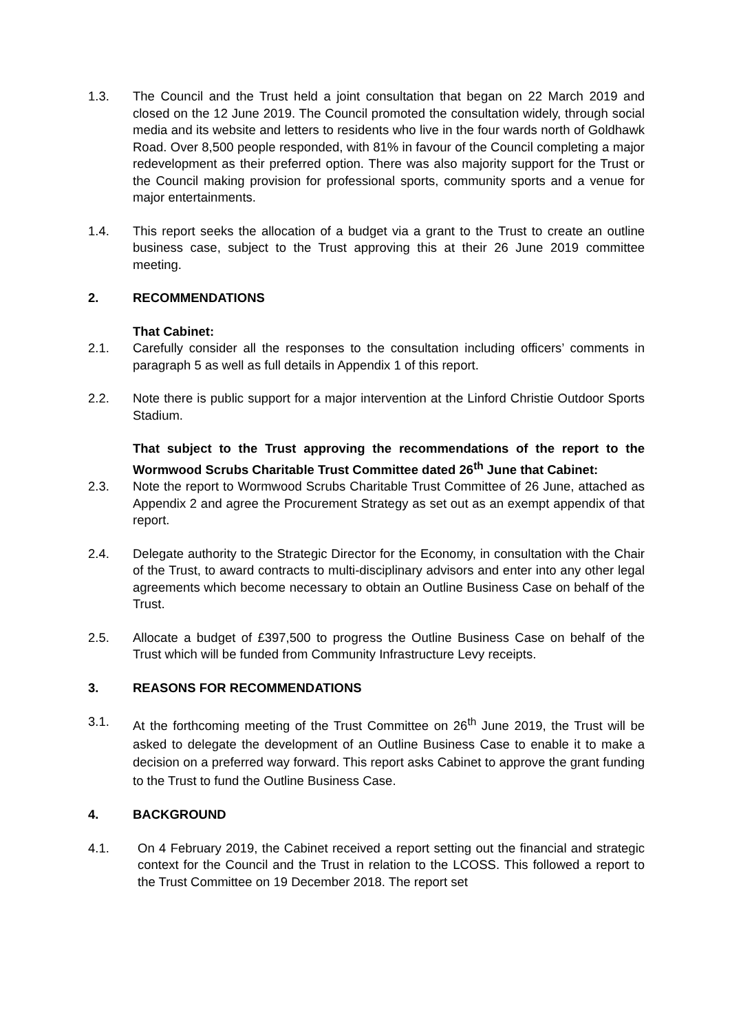1.3. The Council and the Trust held a joint consultation that began on 22 March 2019 and closed on the 12 June 2019. The Council promoted the consultation widely, through social media and its website and letters to residents who live in the four wards north of Goldhawk Road. Over 8,500 people responded, with 81% in favour of the Council completing a major redevelopment as their preferred option. There was also majority support for the Trust or the Council making provision for professional sports, community sports and a venue for major entertainments.
1.4. This report seeks the allocation of a budget via a grant to the Trust to create an outline business case, subject to the Trust approving this at their 26 June 2019 committee meeting.
2. RECOMMENDATIONS
That Cabinet:
2.1. Carefully consider all the responses to the consultation including officers’ comments in paragraph 5 as well as full details in Appendix 1 of this report.
2.2. Note there is public support for a major intervention at the Linford Christie Outdoor Sports Stadium.
That subject to the Trust approving the recommendations of the report to the Wormwood Scrubs Charitable Trust Committee dated 26<sup>th</sup> June that Cabinet:
2.3. Note the report to Wormwood Scrubs Charitable Trust Committee of 26 June, attached as Appendix 2 and agree the Procurement Strategy as set out as an exempt appendix of that report.
2.4. Delegate authority to the Strategic Director for the Economy, in consultation with the Chair of the Trust, to award contracts to multi-disciplinary advisors and enter into any other legal agreements which become necessary to obtain an Outline Business Case on behalf of the Trust.
2.5. Allocate a budget of £397,500 to progress the Outline Business Case on behalf of the Trust which will be funded from Community Infrastructure Levy receipts.
3. REASONS FOR RECOMMENDATIONS
3.1. At the forthcoming meeting of the Trust Committee on 26<sup>th</sup> June 2019, the Trust will be asked to delegate the development of an Outline Business Case to enable it to make a decision on a preferred way forward. This report asks Cabinet to approve the grant funding to the Trust to fund the Outline Business Case.
4. BACKGROUND
4.1. On 4 February 2019, the Cabinet received a report setting out the financial and strategic context for the Council and the Trust in relation to the LCOSS. This followed a report to the Trust Committee on 19 December 2018. The report set